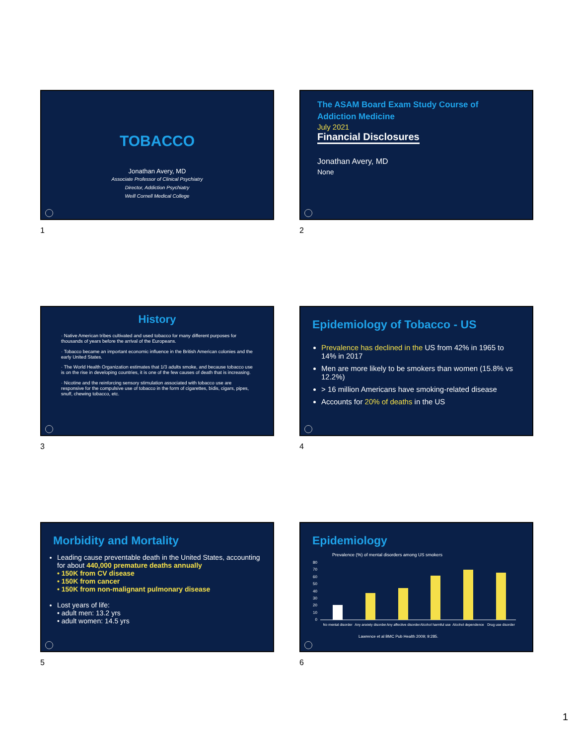TOBACCO
Jonathan Avery, MD
Associate Professor of Clinical Psychiatry
Director, Addiction Psychiatry
Weill Cornell Medical College
1
The ASAM Board Exam Study Course of Addiction Medicine
July 2021
Financial Disclosures
Jonathan Avery, MD
None
2
History
· Native American tribes cultivated and used tobacco for many different purposes for thousands of years before the arrival of the Europeans.
· Tobacco became an important economic influence in the British American colonies and the early United States.
· The World Health Organization estimates that 1/3 adults smoke, and because tobacco use is on the rise in developing countries, it is one of the few causes of death that is increasing.
· Nicotine and the reinforcing sensory stimulation associated with tobacco use are responsive for the compulsive use of tobacco in the form of cigarettes, bidis, cigars, pipes, snuff, chewing tobacco, etc.
3
Epidemiology of Tobacco - US
Prevalence has declined in the US from 42% in 1965 to 14% in 2017
Men are more likely to be smokers than women (15.8% vs 12.2%)
> 16 million Americans have smoking-related disease
Accounts for 20% of deaths in the US
4
Morbidity and Mortality
Leading cause preventable death in the United States, accounting for about 440,000 premature deaths annually
• 150K from CV disease
• 150K from cancer
• 150K from non-malignant pulmonary disease
Lost years of life:
• adult men: 13.2 yrs
• adult women: 14.5 yrs
5
Epidemiology
Prevalence (%) of mental disorders among US smokers
80
70
60
50
40
30
20
10
0
No mental disorder
Any anxiety disorder
Any affective disorder
Alcohol harmful use
Alcohol dependence
Drug use disorder
Lawrence et al BMC Pub Health 2009; 9:285.
6
1